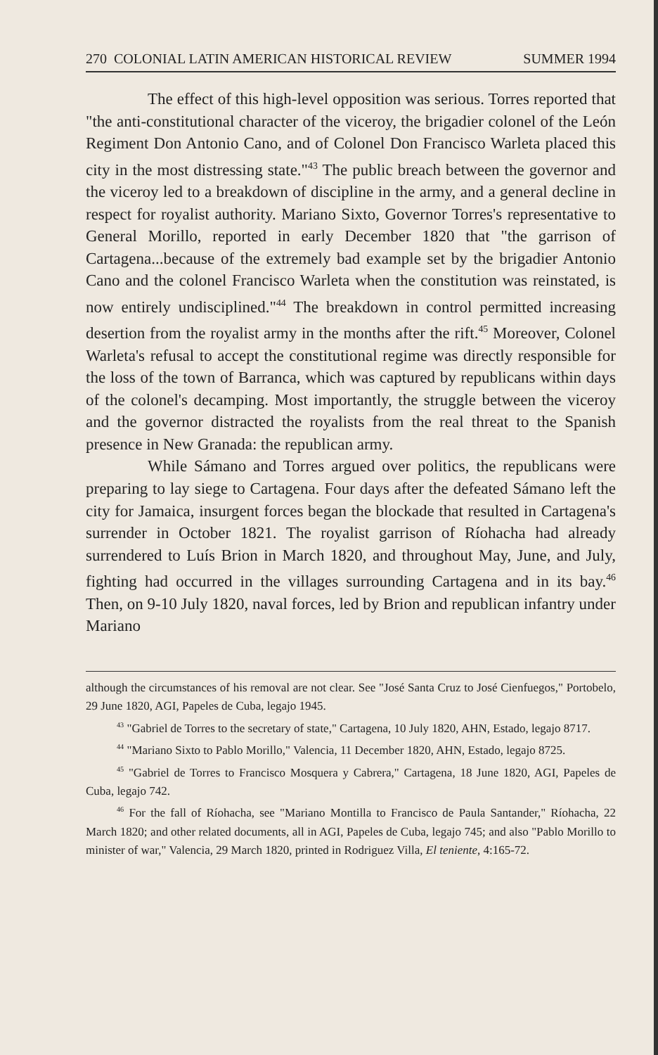270 COLONIAL LATIN AMERICAN HISTORICAL REVIEW SUMMER 1994
The effect of this high-level opposition was serious. Torres reported that "the anti-constitutional character of the viceroy, the brigadier colonel of the León Regiment Don Antonio Cano, and of Colonel Don Francisco Warleta placed this city in the most distressing state."<sup>43</sup> The public breach between the governor and the viceroy led to a breakdown of discipline in the army, and a general decline in respect for royalist authority. Mariano Sixto, Governor Torres's representative to General Morillo, reported in early December 1820 that "the garrison of Cartagena...because of the extremely bad example set by the brigadier Antonio Cano and the colonel Francisco Warleta when the constitution was reinstated, is now entirely undisciplined."<sup>44</sup> The breakdown in control permitted increasing desertion from the royalist army in the months after the rift.<sup>45</sup> Moreover, Colonel Warleta's refusal to accept the constitutional regime was directly responsible for the loss of the town of Barranca, which was captured by republicans within days of the colonel's decamping. Most importantly, the struggle between the viceroy and the governor distracted the royalists from the real threat to the Spanish presence in New Granada: the republican army.
While Sámano and Torres argued over politics, the republicans were preparing to lay siege to Cartagena. Four days after the defeated Sámano left the city for Jamaica, insurgent forces began the blockade that resulted in Cartagena's surrender in October 1821. The royalist garrison of Ríohacha had already surrendered to Luís Brion in March 1820, and throughout May, June, and July, fighting had occurred in the villages surrounding Cartagena and in its bay.<sup>46</sup> Then, on 9-10 July 1820, naval forces, led by Brion and republican infantry under Mariano
although the circumstances of his removal are not clear. See "José Santa Cruz to José Cienfuegos," Portobelo, 29 June 1820, AGI, Papeles de Cuba, legajo 1945.
<sup>43</sup> "Gabriel de Torres to the secretary of state," Cartagena, 10 July 1820, AHN, Estado, legajo 8717.
<sup>44</sup> "Mariano Sixto to Pablo Morillo," Valencia, 11 December 1820, AHN, Estado, legajo 8725.
<sup>45</sup> "Gabriel de Torres to Francisco Mosquera y Cabrera," Cartagena, 18 June 1820, AGI, Papeles de Cuba, legajo 742.
<sup>46</sup> For the fall of Ríohacha, see "Mariano Montilla to Francisco de Paula Santander," Ríohacha, 22 March 1820; and other related documents, all in AGI, Papeles de Cuba, legajo 745; and also "Pablo Morillo to minister of war," Valencia, 29 March 1820, printed in Rodriguez Villa, El teniente, 4:165-72.